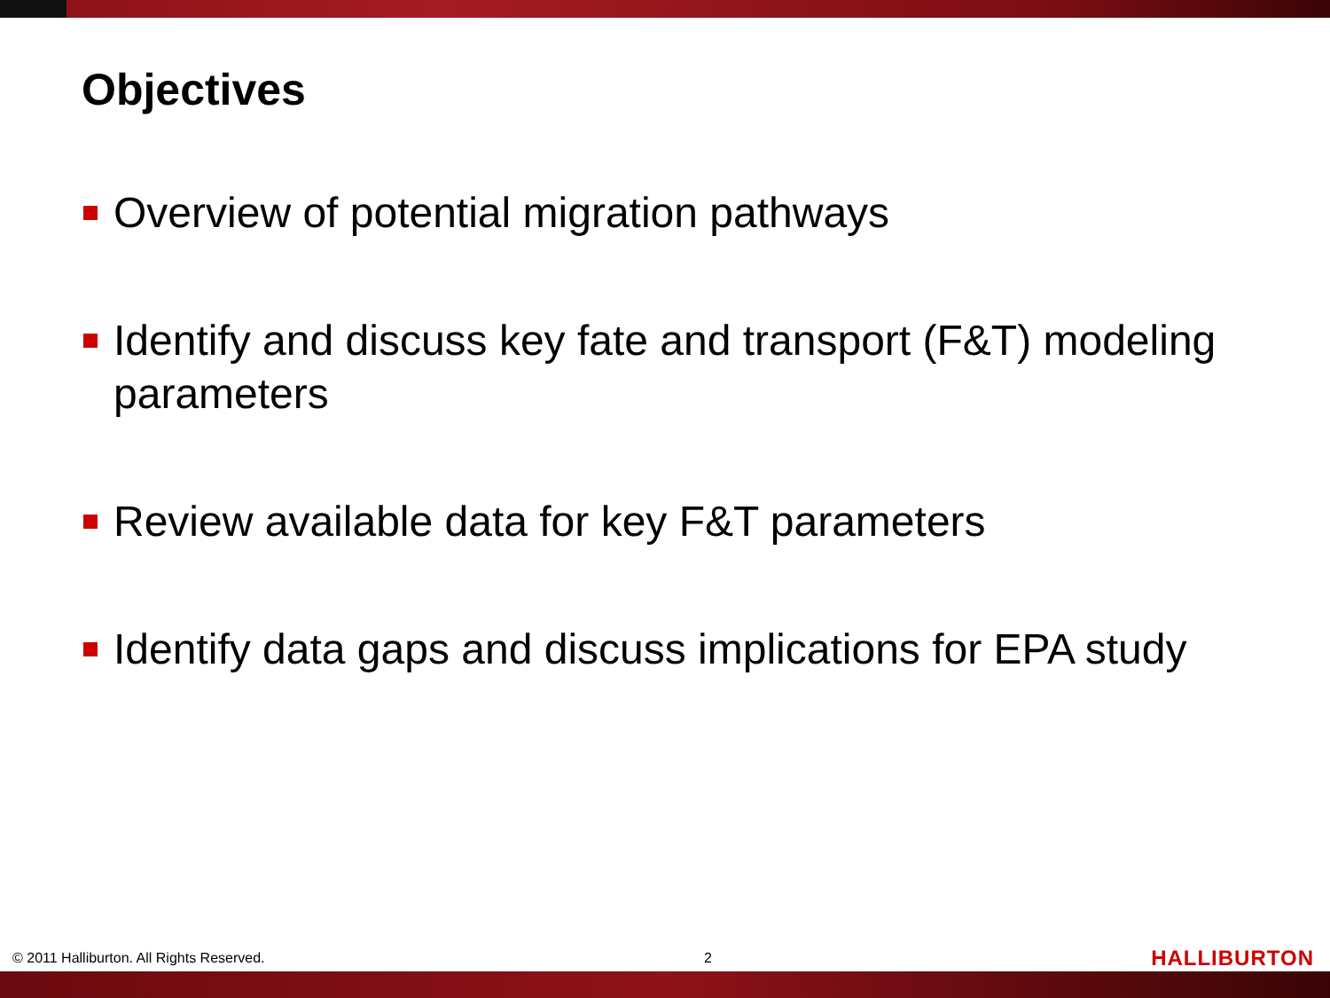Objectives
Overview of potential migration pathways
Identify and discuss key fate and transport (F&T) modeling parameters
Review available data for key F&T parameters
Identify data gaps and discuss implications for EPA study
© 2011 Halliburton. All Rights Reserved. 2 HALLIBURTON